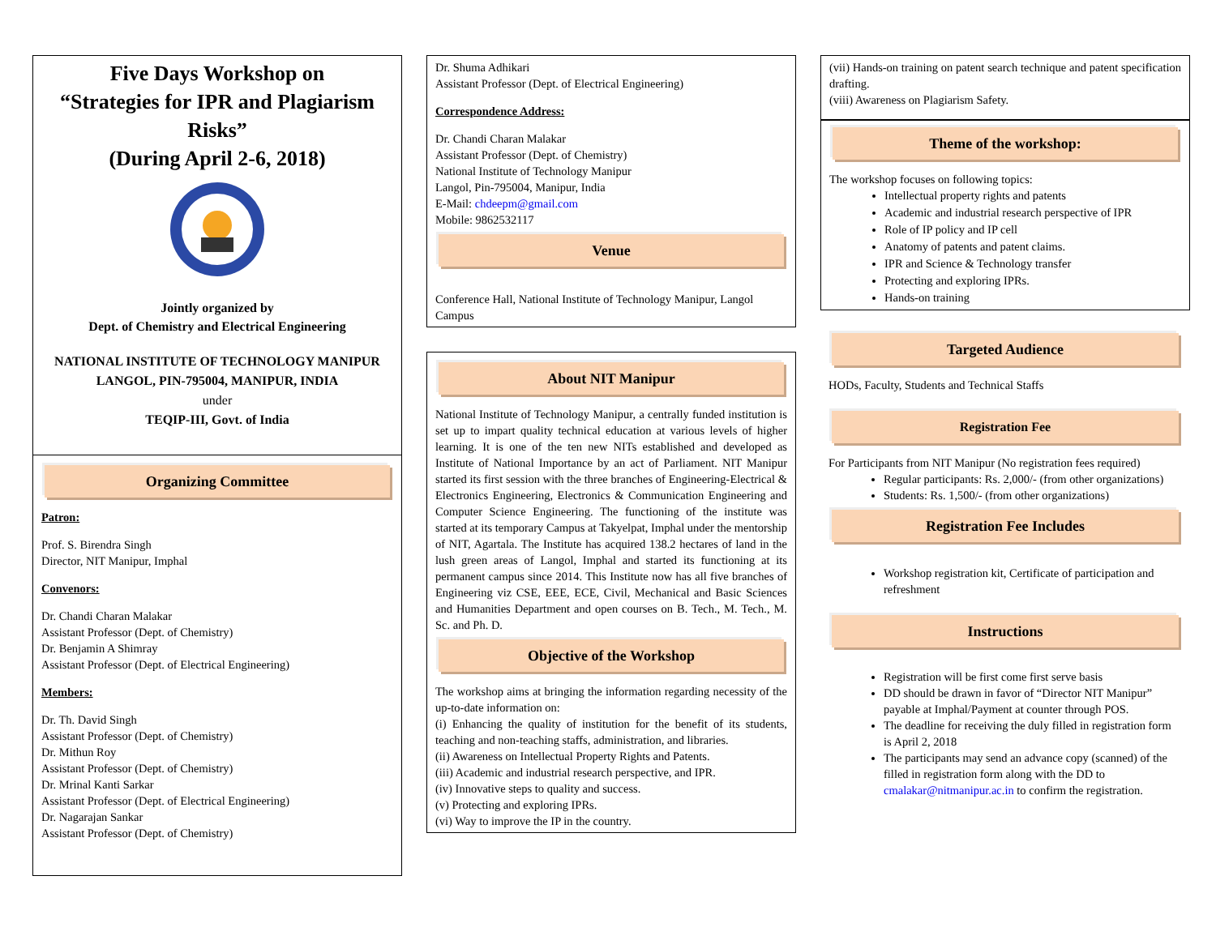Five Days Workshop on
“Strategies for IPR and Plagiarism Risks”
(During April 2-6, 2018)
Jointly organized by
Dept. of Chemistry and Electrical Engineering
NATIONAL INSTITUTE OF TECHNOLOGY MANIPUR
LANGOL, PIN-795004, MANIPUR, INDIA
under
TEQIP-III, Govt. of India
Organizing Committee
Patron:
Prof. S. Birendra Singh
Director, NIT Manipur, Imphal
Convenors:
Dr. Chandi Charan Malakar
Assistant Professor (Dept. of Chemistry)
Dr. Benjamin A Shimray
Assistant Professor (Dept. of Electrical Engineering)
Members:
Dr. Th. David Singh
Assistant Professor (Dept. of Chemistry)
Dr. Mithun Roy
Assistant Professor (Dept. of Chemistry)
Dr. Mrinal Kanti Sarkar
Assistant Professor (Dept. of Electrical Engineering)
Dr. Nagarajan Sankar
Assistant Professor (Dept. of Chemistry)
Dr. Shuma Adhikari
Assistant Professor (Dept. of Electrical Engineering)
Correspondence Address:
Dr. Chandi Charan Malakar
Assistant Professor (Dept. of Chemistry)
National Institute of Technology Manipur
Langol, Pin-795004, Manipur, India
E-Mail: chdeepm@gmail.com
Mobile: 9862532117
Venue
Conference Hall, National Institute of Technology Manipur, Langol Campus
About NIT Manipur
National Institute of Technology Manipur, a centrally funded institution is set up to impart quality technical education at various levels of higher learning. It is one of the ten new NITs established and developed as Institute of National Importance by an act of Parliament. NIT Manipur started its first session with the three branches of Engineering-Electrical & Electronics Engineering, Electronics & Communication Engineering and Computer Science Engineering. The functioning of the institute was started at its temporary Campus at Takyelpat, Imphal under the mentorship of NIT, Agartala. The Institute has acquired 138.2 hectares of land in the lush green areas of Langol, Imphal and started its functioning at its permanent campus since 2014. This Institute now has all five branches of Engineering viz CSE, EEE, ECE, Civil, Mechanical and Basic Sciences and Humanities Department and open courses on B. Tech., M. Tech., M. Sc. and Ph. D.
Objective of the Workshop
The workshop aims at bringing the information regarding necessity of the up-to-date information on:
(i) Enhancing the quality of institution for the benefit of its students, teaching and non-teaching staffs, administration, and libraries.
(ii) Awareness on Intellectual Property Rights and Patents.
(iii) Academic and industrial research perspective, and IPR.
(iv) Innovative steps to quality and success.
(v) Protecting and exploring IPRs.
(vi) Way to improve the IP in the country.
(vii) Hands-on training on patent search technique and patent specification drafting.
(viii) Awareness on Plagiarism Safety.
Theme of the workshop:
The workshop focuses on following topics:
Intellectual property rights and patents
Academic and industrial research perspective of IPR
Role of IP policy and IP cell
Anatomy of patents and patent claims.
IPR and Science & Technology transfer
Protecting and exploring IPRs.
Hands-on training
Targeted Audience
HODs, Faculty, Students and Technical Staffs
Registration Fee
For Participants from NIT Manipur (No registration fees required)
Regular participants: Rs. 2,000/- (from other organizations)
Students: Rs. 1,500/- (from other organizations)
Registration Fee Includes
Workshop registration kit, Certificate of participation and refreshment
Instructions
Registration will be first come first serve basis
DD should be drawn in favor of “Director NIT Manipur” payable at Imphal/Payment at counter through POS.
The deadline for receiving the duly filled in registration form is April 2, 2018
The participants may send an advance copy (scanned) of the filled in registration form along with the DD to cmalakar@nitmanipur.ac.in to confirm the registration.